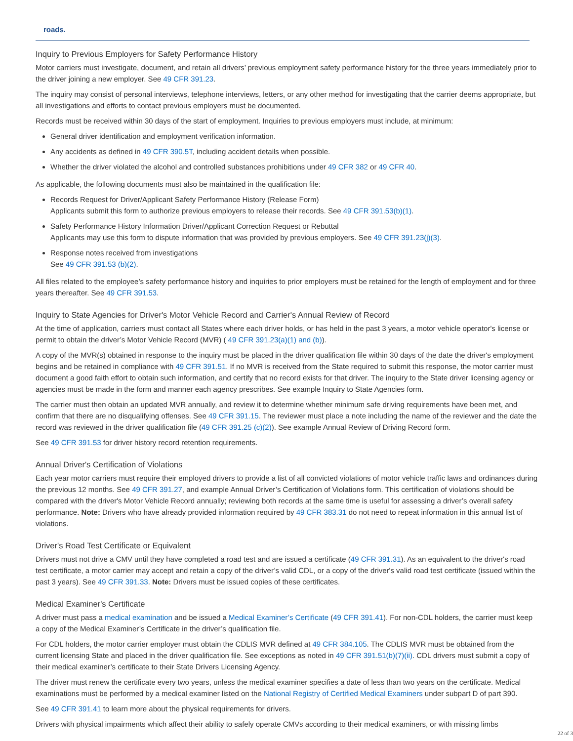roads.
Inquiry to Previous Employers for Safety Performance History
Motor carriers must investigate, document, and retain all drivers’ previous employment safety performance history for the three years immediately prior to the driver joining a new employer. See 49 CFR 391.23.
The inquiry may consist of personal interviews, telephone interviews, letters, or any other method for investigating that the carrier deems appropriate, but all investigations and efforts to contact previous employers must be documented.
Records must be received within 30 days of the start of employment. Inquiries to previous employers must include, at minimum:
General driver identification and employment verification information.
Any accidents as defined in 49 CFR 390.5T, including accident details when possible.
Whether the driver violated the alcohol and controlled substances prohibitions under 49 CFR 382 or 49 CFR 40.
As applicable, the following documents must also be maintained in the qualification file:
Records Request for Driver/Applicant Safety Performance History (Release Form)
Applicants submit this form to authorize previous employers to release their records. See 49 CFR 391.53(b)(1).
Safety Performance History Information Driver/Applicant Correction Request or Rebuttal
Applicants may use this form to dispute information that was provided by previous employers. See 49 CFR 391.23(j)(3).
Response notes received from investigations
See 49 CFR 391.53 (b)(2).
All files related to the employee’s safety performance history and inquiries to prior employers must be retained for the length of employment and for three years thereafter. See 49 CFR 391.53.
Inquiry to State Agencies for Driver's Motor Vehicle Record and Carrier's Annual Review of Record
At the time of application, carriers must contact all States where each driver holds, or has held in the past 3 years, a motor vehicle operator's license or permit to obtain the driver’s Motor Vehicle Record (MVR) ( 49 CFR 391.23(a)(1) and (b)).
A copy of the MVR(s) obtained in response to the inquiry must be placed in the driver qualification file within 30 days of the date the driver's employment begins and be retained in compliance with 49 CFR 391.51. If no MVR is received from the State required to submit this response, the motor carrier must document a good faith effort to obtain such information, and certify that no record exists for that driver. The inquiry to the State driver licensing agency or agencies must be made in the form and manner each agency prescribes. See example Inquiry to State Agencies form.
The carrier must then obtain an updated MVR annually, and review it to determine whether minimum safe driving requirements have been met, and confirm that there are no disqualifying offenses. See 49 CFR 391.15. The reviewer must place a note including the name of the reviewer and the date the record was reviewed in the driver qualification file (49 CFR 391.25 (c)(2)). See example Annual Review of Driving Record form.
See 49 CFR 391.53 for driver history record retention requirements.
Annual Driver's Certification of Violations
Each year motor carriers must require their employed drivers to provide a list of all convicted violations of motor vehicle traffic laws and ordinances during the previous 12 months. See 49 CFR 391.27, and example Annual Driver’s Certification of Violations form. This certification of violations should be compared with the driver's Motor Vehicle Record annually; reviewing both records at the same time is useful for assessing a driver’s overall safety performance. Note: Drivers who have already provided information required by 49 CFR 383.31 do not need to repeat information in this annual list of violations.
Driver's Road Test Certificate or Equivalent
Drivers must not drive a CMV until they have completed a road test and are issued a certificate (49 CFR 391.31). As an equivalent to the driver's road test certificate, a motor carrier may accept and retain a copy of the driver’s valid CDL, or a copy of the driver's valid road test certificate (issued within the past 3 years). See 49 CFR 391.33. Note: Drivers must be issued copies of these certificates.
Medical Examiner's Certificate
A driver must pass a medical examination and be issued a Medical Examiner’s Certificate (49 CFR 391.41). For non-CDL holders, the carrier must keep a copy of the Medical Examiner’s Certificate in the driver’s qualification file.
For CDL holders, the motor carrier employer must obtain the CDLIS MVR defined at 49 CFR 384.105. The CDLIS MVR must be obtained from the current licensing State and placed in the driver qualification file. See exceptions as noted in 49 CFR 391.51(b)(7)(ii). CDL drivers must submit a copy of their medical examiner’s certificate to their State Drivers Licensing Agency.
The driver must renew the certificate every two years, unless the medical examiner specifies a date of less than two years on the certificate. Medical examinations must be performed by a medical examiner listed on the National Registry of Certified Medical Examiners under subpart D of part 390.
See 49 CFR 391.41 to learn more about the physical requirements for drivers.
Drivers with physical impairments which affect their ability to safely operate CMVs according to their medical examiners, or with missing limbs
22 of 3